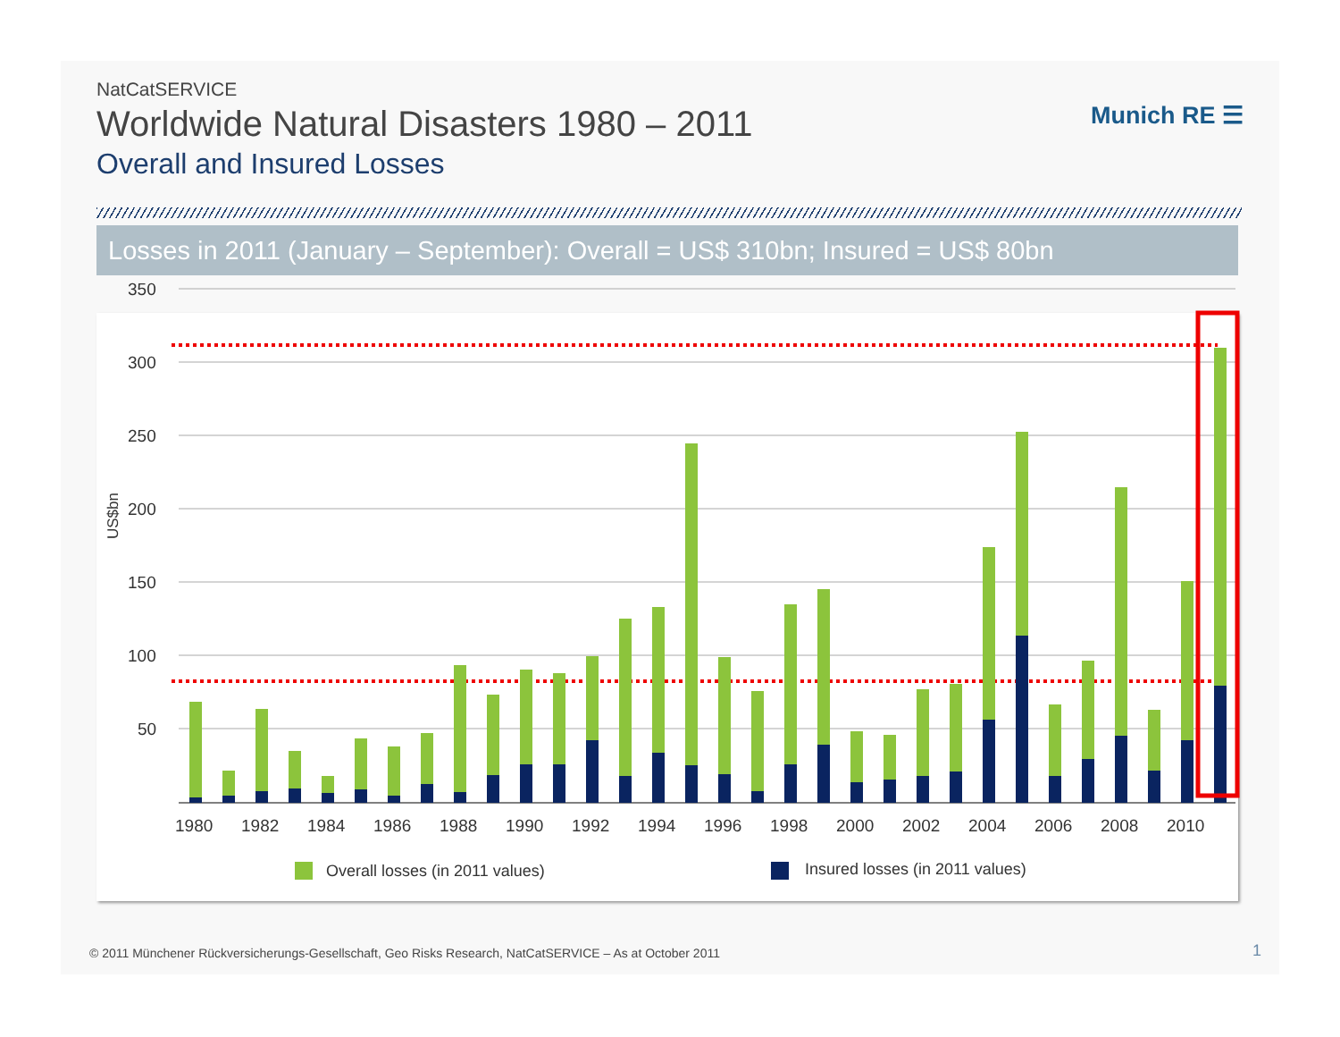NatCatSERVICE
Worldwide Natural Disasters 1980 – 2011
Overall and Insured Losses
Munich RE ☰
Losses in 2011 (January – September): Overall = US$ 310bn; Insured = US$ 80bn
350
300
250
200
150
100
50
US$bn
1980
1982
1984
1986
1988
1990
1992
1994
1996
1998
2000
2002
2004
2006
2008
2010
Overall losses (in 2011 values)
Insured losses (in 2011 values)
© 2011 Münchener Rückversicherungs-Gesellschaft, Geo Risks Research, NatCatSERVICE – As at October 2011
1